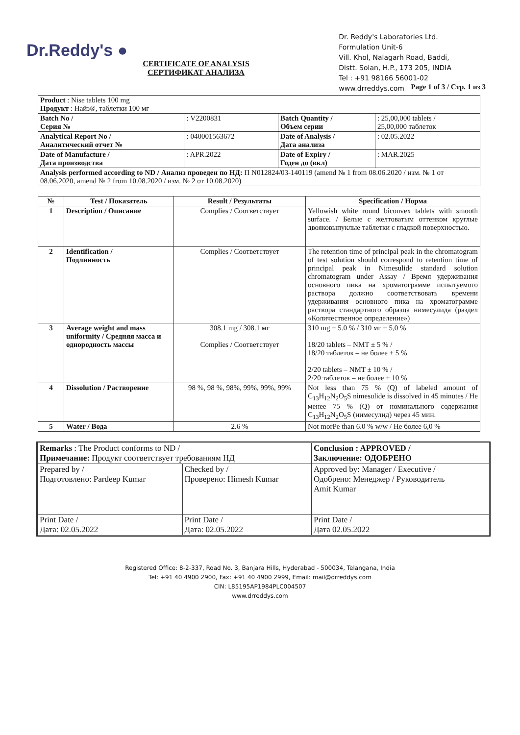Dr.Reddy's ●
Dr. Reddy's Laboratories Ltd.
Formulation Unit-6
Vill. Khol, Nalagarh Road, Baddi,
Distt. Solan, H.P., 173 205, INDIA
Tel : +91 98166 56001-02
www.drreddys.com
CERTIFICATE OF ANALYSIS
СЕРТИФИКАТ АНАЛИЗА
Page 1 of 3 / Стр. 1 из 3
| Product : Nise tablets 100 mg Продукт : Найз®, таблетки 100 мг | | | |
| Batch No / Серия № | : V2200831 | Batch Quantity / Объем серии | : 25,00,000 tablets / 25,00,000 таблеток |
| Analytical Report No / Аналитический отчет № | : 040001563672 | Date of Analysis / Дата анализа | : 02.05.2022 |
| Date of Manufacture / Дата производства | : APR.2022 | Date of Expiry / Годен до (вкл) | : MAR.2025 |
| Analysis performed according to ND / Анализ проведен по НД: П N012824/03-140119 (amend № 1 from 08.06.2020 / изм. № 1 от 08.06.2020, amend № 2 from 10.08.2020 / изм. № 2 от 10.08.2020) | | | |
| № | Test / Показатель | Result / Результаты | Specification / Норма |
| --- | --- | --- | --- |
| 1 | Description / Описание | Complies / Соответствует | Yellowish white round biconvex tablets with smooth surface. / Белые с желтоватым оттенком круглые двояковыпуклые таблетки с гладкой поверхностью. |
| 2 | Identification / Подлинность | Complies / Соответствует | The retention time of principal peak in the chromatogram of test solution should correspond to retention time of principal peak in Nimesulide standard solution chromatogram under Assay / Время удерживания основного пика на хроматограмме испытуемого раствора должно соответствовать времени удерживания основного пика на хроматограмме раствора стандартного образца нимесулида (раздел «Количественное определение») |
| 3 | Average weight and mass uniformity / Средняя масса и однородность массы | 308.1 mg / 308.1 мг Complies / Соответствует | 310 mg ± 5.0 % / 310 мг ± 5,0 % 18/20 tablets – NMT ± 5 % / 18/20 таблеток – не более ± 5 % 2/20 tablets – NMT ± 10 % / 2/20 таблеток – не более ± 10 % |
| 4 | Dissolution / Растворение | 98 %, 98 %, 98%, 99%, 99%, 99% | Not less than 75 % (Q) of labeled amount of C<sub>13</sub>H<sub>12</sub>N<sub>2</sub>O<sub>5</sub>S nimesulide is dissolved in 45 minutes / Не менее 75 % (Q) от номинального содержания C<sub>13</sub>H<sub>12</sub>N<sub>2</sub>O<sub>5</sub>S (нимесулид) через 45 мин. |
| 5 | Water / Вода | 2.6 % | Not morPe than 6.0 % w/w / Не более 6,0 % |
| Remarks : The Product conforms to ND / Примечание: Продукт соответствует требованиям НД | | Conclusion : APPROVED / Заключение: ОДОБРЕНО |
| Prepared by / Подготовлено: Pardeep Kumar | Checked by / Проверено: Himesh Kumar | Approved by: Manager / Executive / Одобрено: Менеджер / Руководитель Amit Kumar |
| Print Date / Дата: 02.05.2022 | Print Date / Дата: 02.05.2022 | Print Date / Дата 02.05.2022 |
Registered Office: 8-2-337, Road No. 3, Banjara Hills, Hyderabad - 500034, Telangana, India
Tel: +91 40 4900 2900, Fax: +91 40 4900 2999, Email: mail@drreddys.com
CIN: L85195AP1984PLC004507
www.drreddys.com